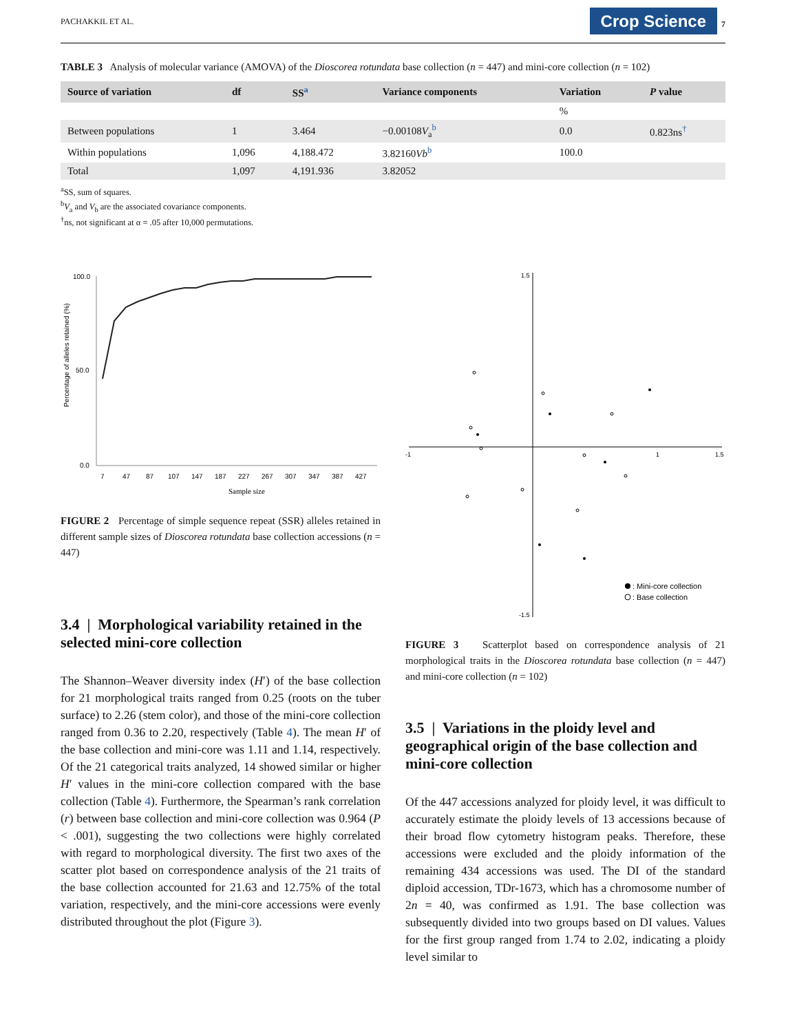PACHAKKIL ET AL. Crop Science 7
TABLE 3 Analysis of molecular variance (AMOVA) of the Dioscorea rotundata base collection (n = 447) and mini-core collection (n = 102)
| Source of variation | df | SS<sup>a</sup> | Variance components | Variation | P value |
| --- | --- | --- | --- | --- | --- |
| | | | | % | |
| Between populations | 1 | 3.464 | −0.00108 V<sub>a</sub><sup>b</sup> | 0.0 | 0.823ns<sup>†</sup> |
| Within populations | 1,096 | 4,188.472 | 3.82160 Vb<sup>b</sup> | 100.0 | |
| Total | 1,097 | 4,191.936 | 3.82052 | | |
<sup>a</sup> SS, sum of squares.
<sup>b</sup> V<sub>a</sub> and V<sub>b</sub> are the associated covariance components.
<sup>†</sup> ns, not significant at α = .05 after 10,000 permutations.
Percentage of alleles retained (%)
100.0
50.0
0.0
7
47
87
107
147
187
227
267
307
347
387
427
Sample size
FIGURE 2 Percentage of simple sequence repeat (SSR) alleles retained in different sample sizes of Dioscorea rotundata base collection accessions (n = 447)
3.4 | Morphological variability retained in the selected mini-core collection
The Shannon–Weaver diversity index (H′) of the base collection for 21 morphological traits ranged from 0.25 (roots on the tuber surface) to 2.26 (stem color), and those of the mini-core collection ranged from 0.36 to 2.20, respectively (Table 4). The mean H′ of the base collection and mini-core was 1.11 and 1.14, respectively. Of the 21 categorical traits analyzed, 14 showed similar or higher H′ values in the mini-core collection compared with the base collection (Table 4). Furthermore, the Spearman’s rank correlation (r) between base collection and mini-core collection was 0.964 (P < .001), suggesting the two collections were highly correlated with regard to morphological diversity. The first two axes of the scatter plot based on correspondence analysis of the 21 traits of the base collection accounted for 21.63 and 12.75% of the total variation, respectively, and the mini-core accessions were evenly distributed throughout the plot (Figure 3).
1.5
-1
1
1.5
-1.5
: Mini-core collection
: Base collection
FIGURE 3 Scatterplot based on correspondence analysis of 21 morphological traits in the Dioscorea rotundata base collection (n = 447) and mini-core collection (n = 102)
3.5 | Variations in the ploidy level and geographical origin of the base collection and mini-core collection
Of the 447 accessions analyzed for ploidy level, it was difficult to accurately estimate the ploidy levels of 13 accessions because of their broad flow cytometry histogram peaks. Therefore, these accessions were excluded and the ploidy information of the remaining 434 accessions was used. The DI of the standard diploid accession, TDr-1673, which has a chromosome number of 2n = 40, was confirmed as 1.91. The base collection was subsequently divided into two groups based on DI values. Values for the first group ranged from 1.74 to 2.02, indicating a ploidy level similar to